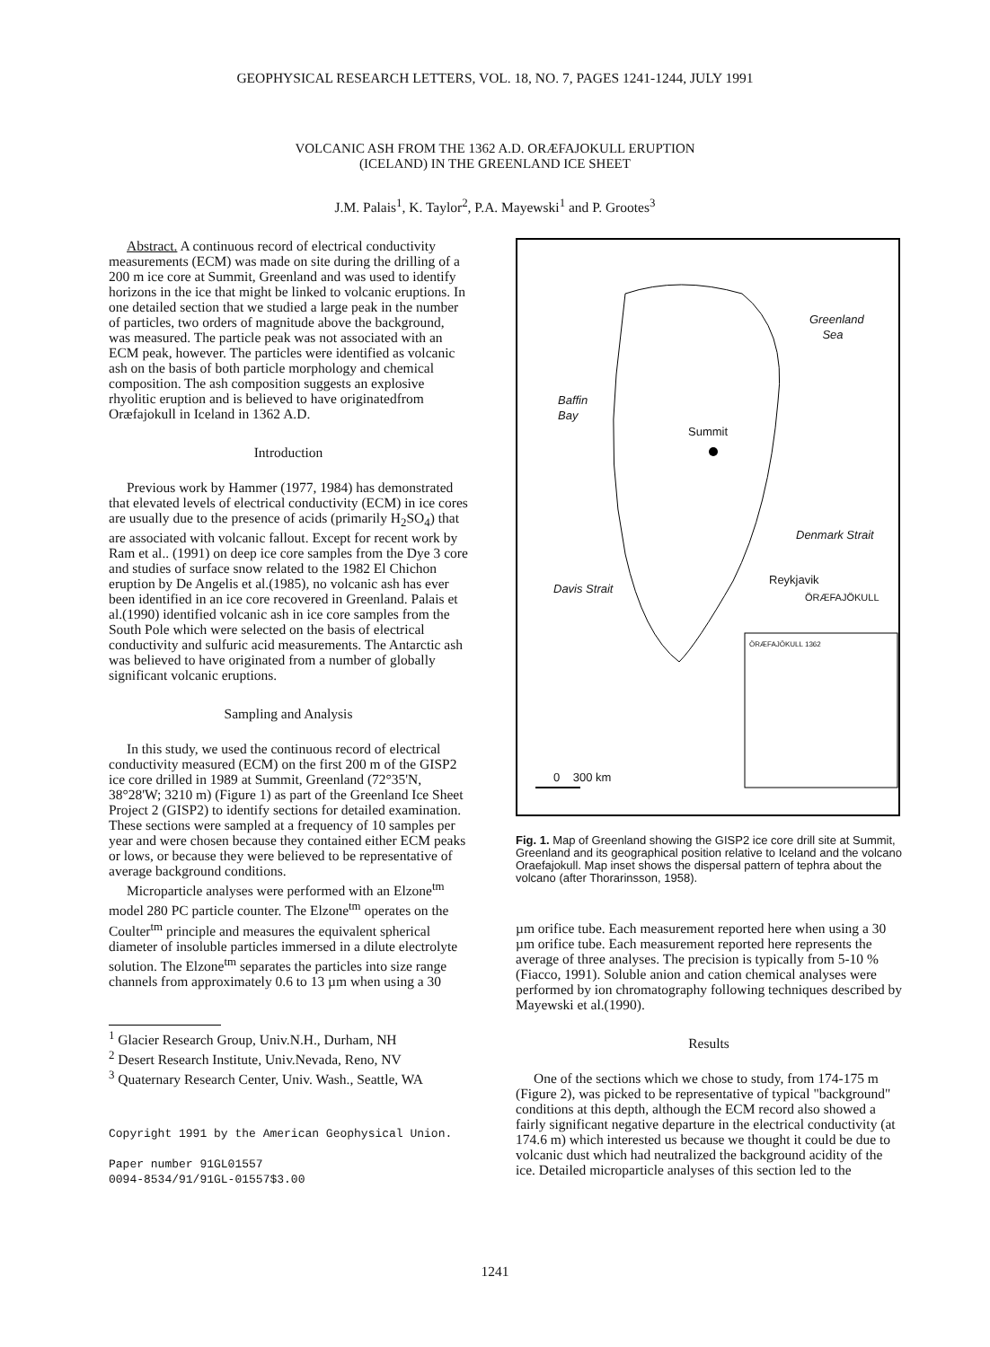GEOPHYSICAL RESEARCH LETTERS, VOL. 18, NO. 7, PAGES 1241-1244, JULY 1991
VOLCANIC ASH FROM THE 1362 A.D. ORÆFAJOKULL ERUPTION
(ICELAND) IN THE GREENLAND ICE SHEET
J.M. Palais<sup>1</sup>, K. Taylor<sup>2</sup>, P.A. Mayewski<sup>1</sup> and P. Grootes<sup>3</sup>
Abstract. A continuous record of electrical conductivity measurements (ECM) was made on site during the drilling of a 200 m ice core at Summit, Greenland and was used to identify horizons in the ice that might be linked to volcanic eruptions. In one detailed section that we studied a large peak in the number of particles, two orders of magnitude above the background, was measured. The particle peak was not associated with an ECM peak, however. The particles were identified as volcanic ash on the basis of both particle morphology and chemical composition. The ash composition suggests an explosive rhyolitic eruption and is believed to have originatedfrom Oræfajokull in Iceland in 1362 A.D.
Introduction
Previous work by Hammer (1977, 1984) has demonstrated that elevated levels of electrical conductivity (ECM) in ice cores are usually due to the presence of acids (primarily H<sub>2</sub>SO<sub>4</sub>) that are associated with volcanic fallout. Except for recent work by Ram et al.. (1991) on deep ice core samples from the Dye 3 core and studies of surface snow related to the 1982 El Chichon eruption by De Angelis et al.(1985), no volcanic ash has ever been identified in an ice core recovered in Greenland. Palais et al.(1990) identified volcanic ash in ice core samples from the South Pole which were selected on the basis of electrical conductivity and sulfuric acid measurements. The Antarctic ash was believed to have originated from a number of globally significant volcanic eruptions.
Sampling and Analysis
In this study, we used the continuous record of electrical conductivity measured (ECM) on the first 200 m of the GISP2 ice core drilled in 1989 at Summit, Greenland (72°35'N, 38°28'W; 3210 m) (Figure 1) as part of the Greenland Ice Sheet Project 2 (GISP2) to identify sections for detailed examination. These sections were sampled at a frequency of 10 samples per year and were chosen because they contained either ECM peaks or lows, or because they were believed to be representative of average background conditions.
Microparticle analyses were performed with an Elzone<sup>tm</sup> model 280 PC particle counter. The Elzone<sup>tm</sup> operates on the Coulter<sup>tm</sup> principle and measures the equivalent spherical diameter of insoluble particles immersed in a dilute electrolyte solution. The Elzone<sup>tm</sup> separates the particles into size range channels from approximately 0.6 to 13 µm when using a 30
<sup>1</sup> Glacier Research Group, Univ.N.H., Durham, NH
<sup>2</sup> Desert Research Institute, Univ.Nevada, Reno, NV
<sup>3</sup> Quaternary Research Center, Univ. Wash., Seattle, WA
Copyright 1991 by the American Geophysical Union.
Paper number 91GL01557
0094-8534/91/91GL-01557$3.00
Greenland
Sea
Baffin
Bay
Summit
Davis Strait
Denmark Strait
Reykjavik
ÖRÆFAJÖKULL
ÖRÆFAJÖKULL 1362
0 300 km
Fig. 1. Map of Greenland showing the GISP2 ice core drill site at Summit, Greenland and its geographical position relative to Iceland and the volcano Oraefajokull. Map inset shows the dispersal pattern of tephra about the volcano (after Thorarinsson, 1958).
µm orifice tube. Each measurement reported here when using a 30 µm orifice tube. Each measurement reported here represents the average of three analyses. The precision is typically from 5-10 % (Fiacco, 1991). Soluble anion and cation chemical analyses were performed by ion chromatography following techniques described by Mayewski et al.(1990).
Results
One of the sections which we chose to study, from 174-175 m (Figure 2), was picked to be representative of typical "background" conditions at this depth, although the ECM record also showed a fairly significant negative departure in the electrical conductivity (at 174.6 m) which interested us because we thought it could be due to volcanic dust which had neutralized the background acidity of the ice. Detailed microparticle analyses of this section led to the
1241